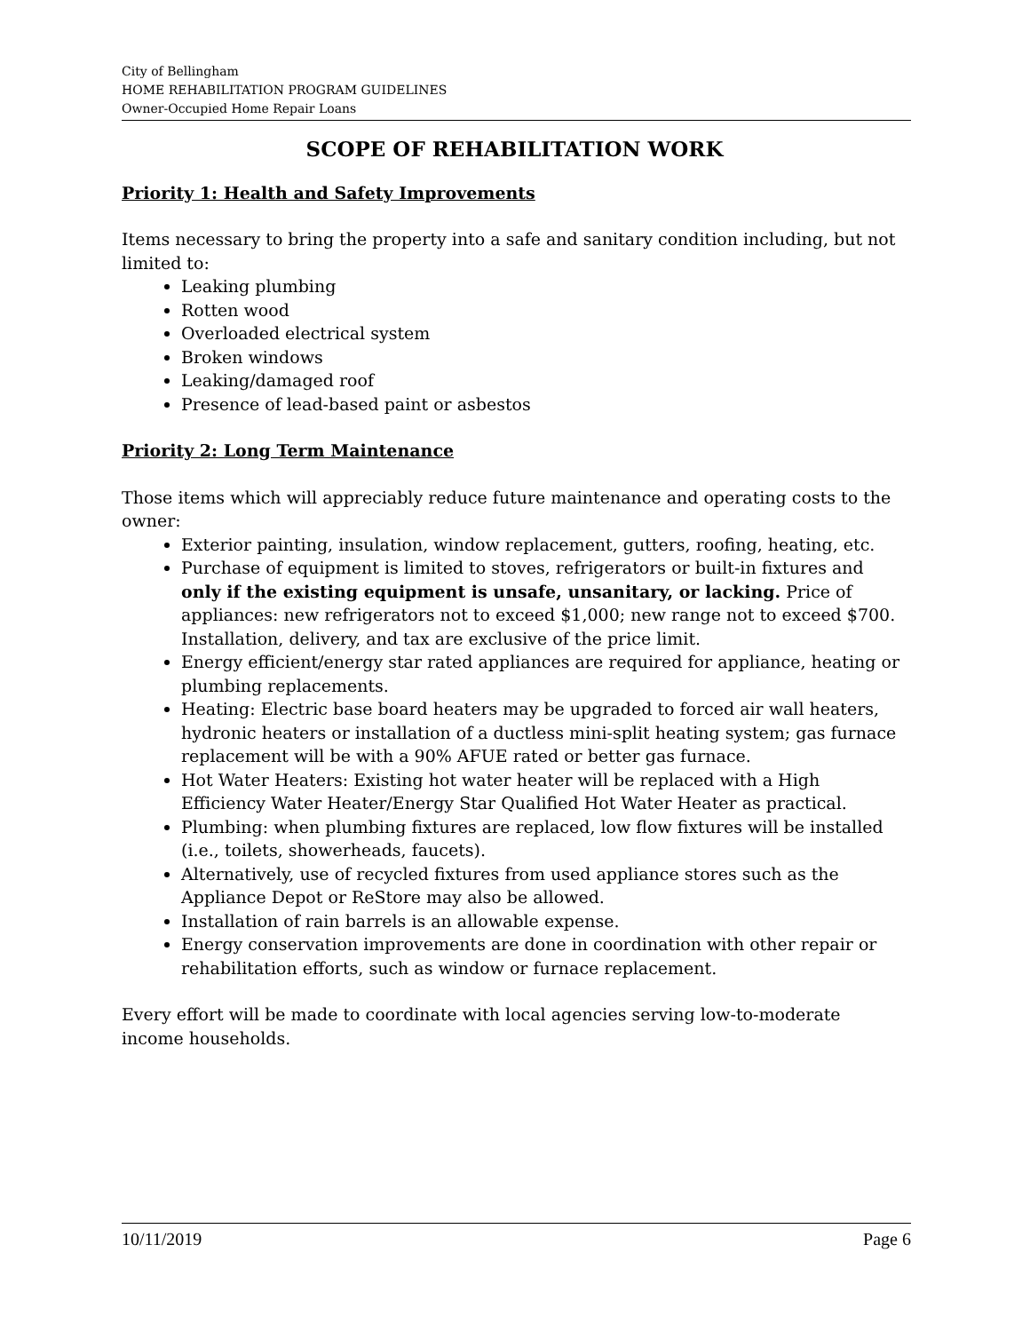City of Bellingham
HOME REHABILITATION PROGRAM GUIDELINES
Owner-Occupied Home Repair Loans
SCOPE OF REHABILITATION WORK
Priority 1: Health and Safety Improvements
Items necessary to bring the property into a safe and sanitary condition including, but not limited to:
Leaking plumbing
Rotten wood
Overloaded electrical system
Broken windows
Leaking/damaged roof
Presence of lead-based paint or asbestos
Priority 2: Long Term Maintenance
Those items which will appreciably reduce future maintenance and operating costs to the owner:
Exterior painting, insulation, window replacement, gutters, roofing, heating, etc.
Purchase of equipment is limited to stoves, refrigerators or built-in fixtures and only if the existing equipment is unsafe, unsanitary, or lacking. Price of appliances: new refrigerators not to exceed $1,000; new range not to exceed $700. Installation, delivery, and tax are exclusive of the price limit.
Energy efficient/energy star rated appliances are required for appliance, heating or plumbing replacements.
Heating: Electric base board heaters may be upgraded to forced air wall heaters, hydronic heaters or installation of a ductless mini-split heating system; gas furnace replacement will be with a 90% AFUE rated or better gas furnace.
Hot Water Heaters: Existing hot water heater will be replaced with a High Efficiency Water Heater/Energy Star Qualified Hot Water Heater as practical.
Plumbing: when plumbing fixtures are replaced, low flow fixtures will be installed (i.e., toilets, showerheads, faucets).
Alternatively, use of recycled fixtures from used appliance stores such as the Appliance Depot or ReStore may also be allowed.
Installation of rain barrels is an allowable expense.
Energy conservation improvements are done in coordination with other repair or rehabilitation efforts, such as window or furnace replacement.
Every effort will be made to coordinate with local agencies serving low-to-moderate income households.
10/11/2019 Page 6